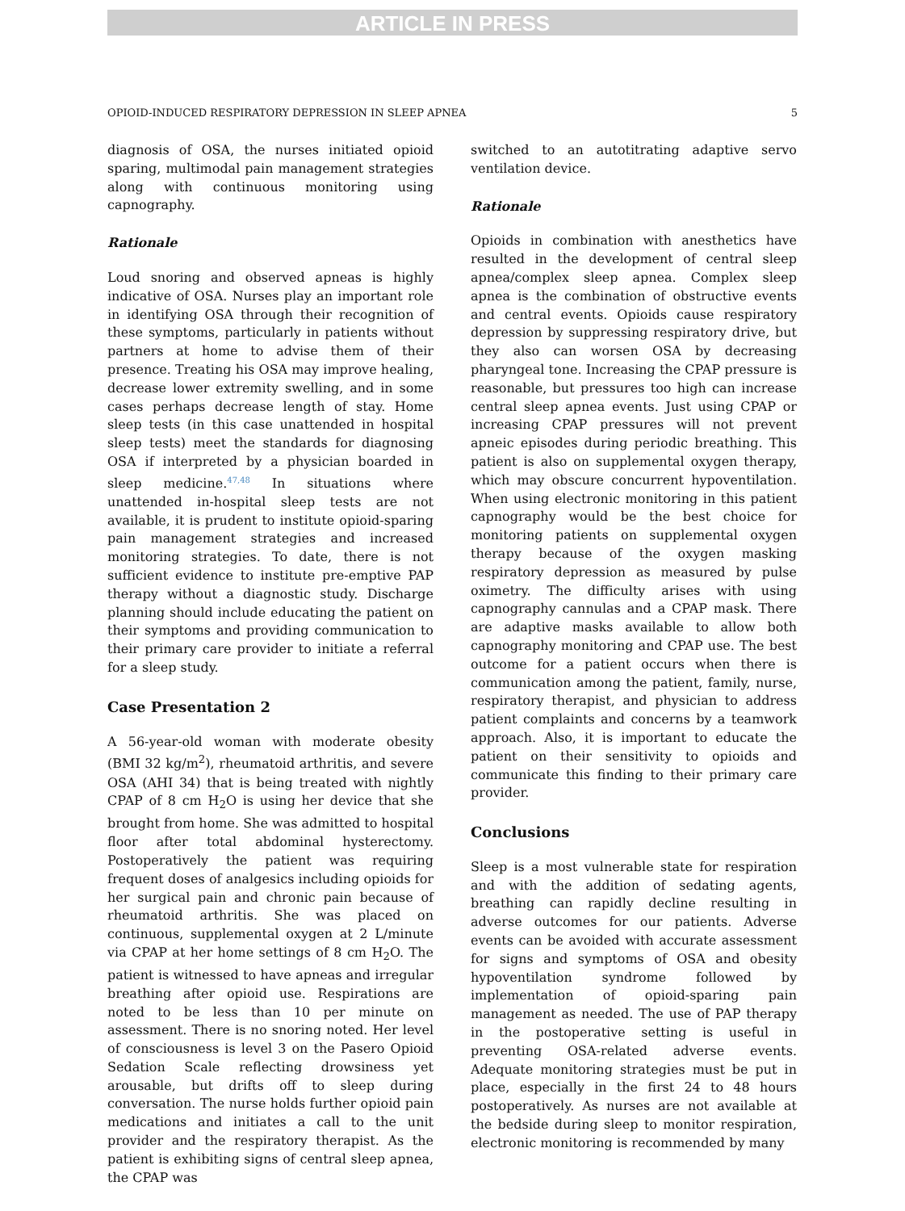ARTICLE IN PRESS
OPIOID-INDUCED RESPIRATORY DEPRESSION IN SLEEP APNEA 5
diagnosis of OSA, the nurses initiated opioid sparing, multimodal pain management strategies along with continuous monitoring using capnography.
Rationale
Loud snoring and observed apneas is highly indicative of OSA. Nurses play an important role in identifying OSA through their recognition of these symptoms, particularly in patients without partners at home to advise them of their presence. Treating his OSA may improve healing, decrease lower extremity swelling, and in some cases perhaps decrease length of stay. Home sleep tests (in this case unattended in hospital sleep tests) meet the standards for diagnosing OSA if interpreted by a physician boarded in sleep medicine.<sup>47,48</sup> In situations where unattended in-hospital sleep tests are not available, it is prudent to institute opioid-sparing pain management strategies and increased monitoring strategies. To date, there is not sufficient evidence to institute pre-emptive PAP therapy without a diagnostic study. Discharge planning should include educating the patient on their symptoms and providing communication to their primary care provider to initiate a referral for a sleep study.
Case Presentation 2
A 56-year-old woman with moderate obesity (BMI 32 kg/m<sup>2</sup>), rheumatoid arthritis, and severe OSA (AHI 34) that is being treated with nightly CPAP of 8 cm H<sub>2</sub>O is using her device that she brought from home. She was admitted to hospital floor after total abdominal hysterectomy. Postoperatively the patient was requiring frequent doses of analgesics including opioids for her surgical pain and chronic pain because of rheumatoid arthritis. She was placed on continuous, supplemental oxygen at 2 L/minute via CPAP at her home settings of 8 cm H<sub>2</sub>O. The patient is witnessed to have apneas and irregular breathing after opioid use. Respirations are noted to be less than 10 per minute on assessment. There is no snoring noted. Her level of consciousness is level 3 on the Pasero Opioid Sedation Scale reflecting drowsiness yet arousable, but drifts off to sleep during conversation. The nurse holds further opioid pain medications and initiates a call to the unit provider and the respiratory therapist. As the patient is exhibiting signs of central sleep apnea, the CPAP was
switched to an autotitrating adaptive servo ventilation device.
Rationale
Opioids in combination with anesthetics have resulted in the development of central sleep apnea/complex sleep apnea. Complex sleep apnea is the combination of obstructive events and central events. Opioids cause respiratory depression by suppressing respiratory drive, but they also can worsen OSA by decreasing pharyngeal tone. Increasing the CPAP pressure is reasonable, but pressures too high can increase central sleep apnea events. Just using CPAP or increasing CPAP pressures will not prevent apneic episodes during periodic breathing. This patient is also on supplemental oxygen therapy, which may obscure concurrent hypoventilation. When using electronic monitoring in this patient capnography would be the best choice for monitoring patients on supplemental oxygen therapy because of the oxygen masking respiratory depression as measured by pulse oximetry. The difficulty arises with using capnography cannulas and a CPAP mask. There are adaptive masks available to allow both capnography monitoring and CPAP use. The best outcome for a patient occurs when there is communication among the patient, family, nurse, respiratory therapist, and physician to address patient complaints and concerns by a teamwork approach. Also, it is important to educate the patient on their sensitivity to opioids and communicate this finding to their primary care provider.
Conclusions
Sleep is a most vulnerable state for respiration and with the addition of sedating agents, breathing can rapidly decline resulting in adverse outcomes for our patients. Adverse events can be avoided with accurate assessment for signs and symptoms of OSA and obesity hypoventilation syndrome followed by implementation of opioid-sparing pain management as needed. The use of PAP therapy in the postoperative setting is useful in preventing OSA-related adverse events. Adequate monitoring strategies must be put in place, especially in the first 24 to 48 hours postoperatively. As nurses are not available at the bedside during sleep to monitor respiration, electronic monitoring is recommended by many